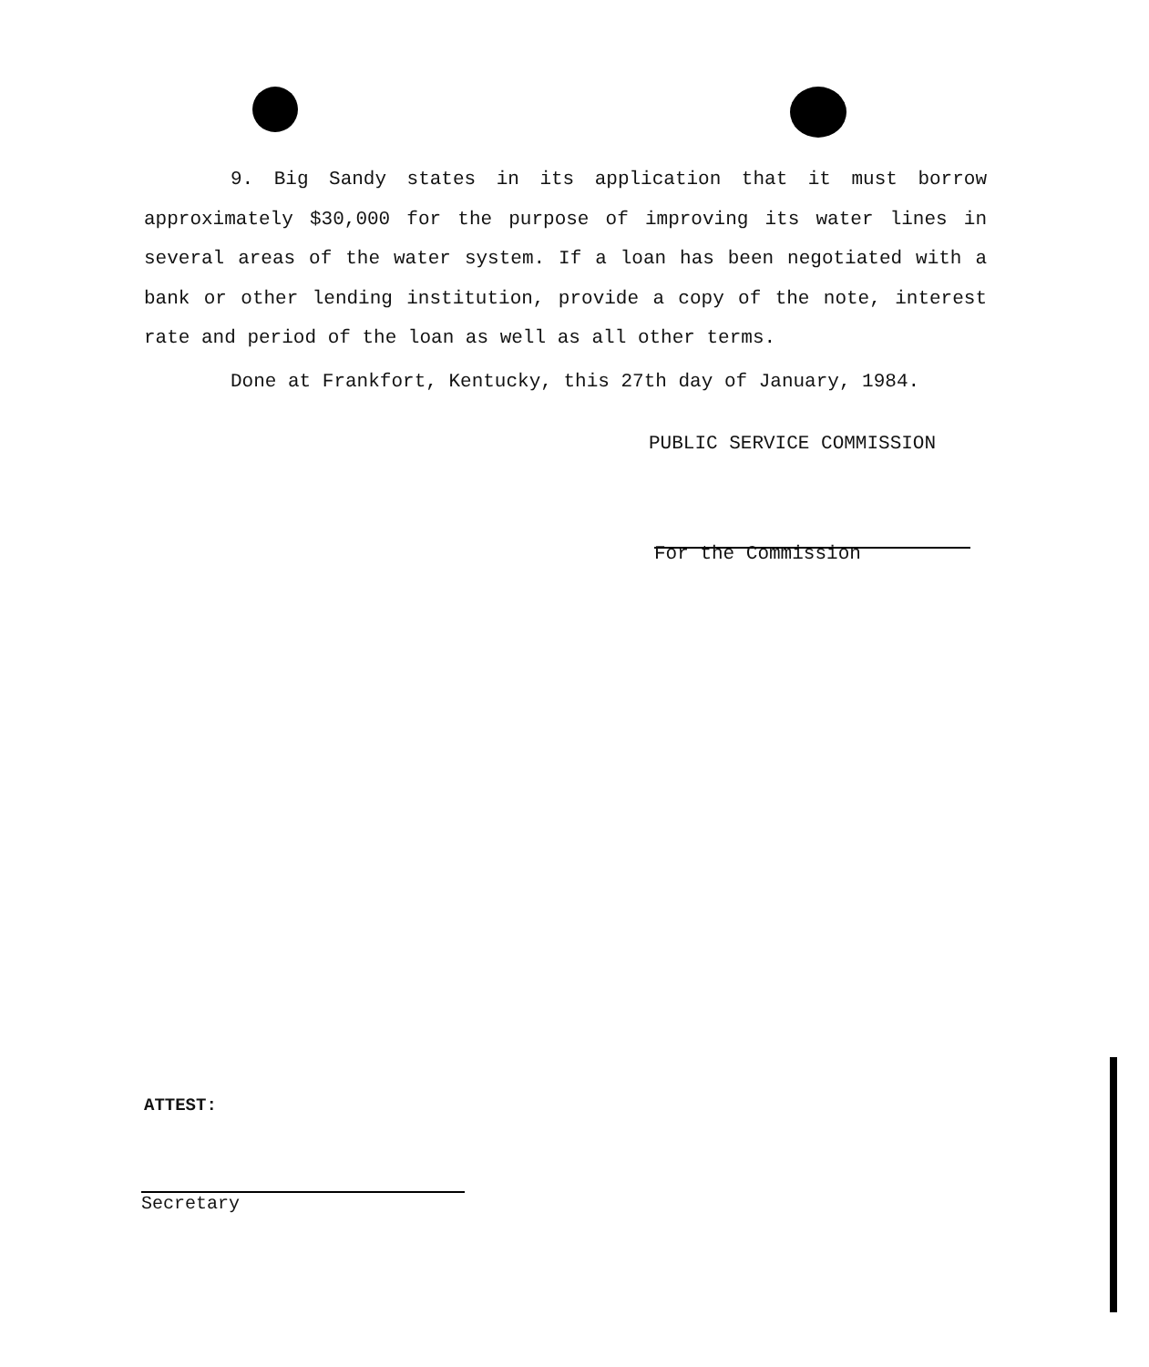9. Big Sandy states in its application that it must borrow approximately $30,000 for the purpose of improving its water lines in several areas of the water system. If a loan has been negotiated with a bank or other lending institution, provide a copy of the note, interest rate and period of the loan as well as all other terms.
Done at Frankfort, Kentucky, this 27th day of January, 1984.
PUBLIC SERVICE COMMISSION
For the Commission
ATTEST:
Secretary